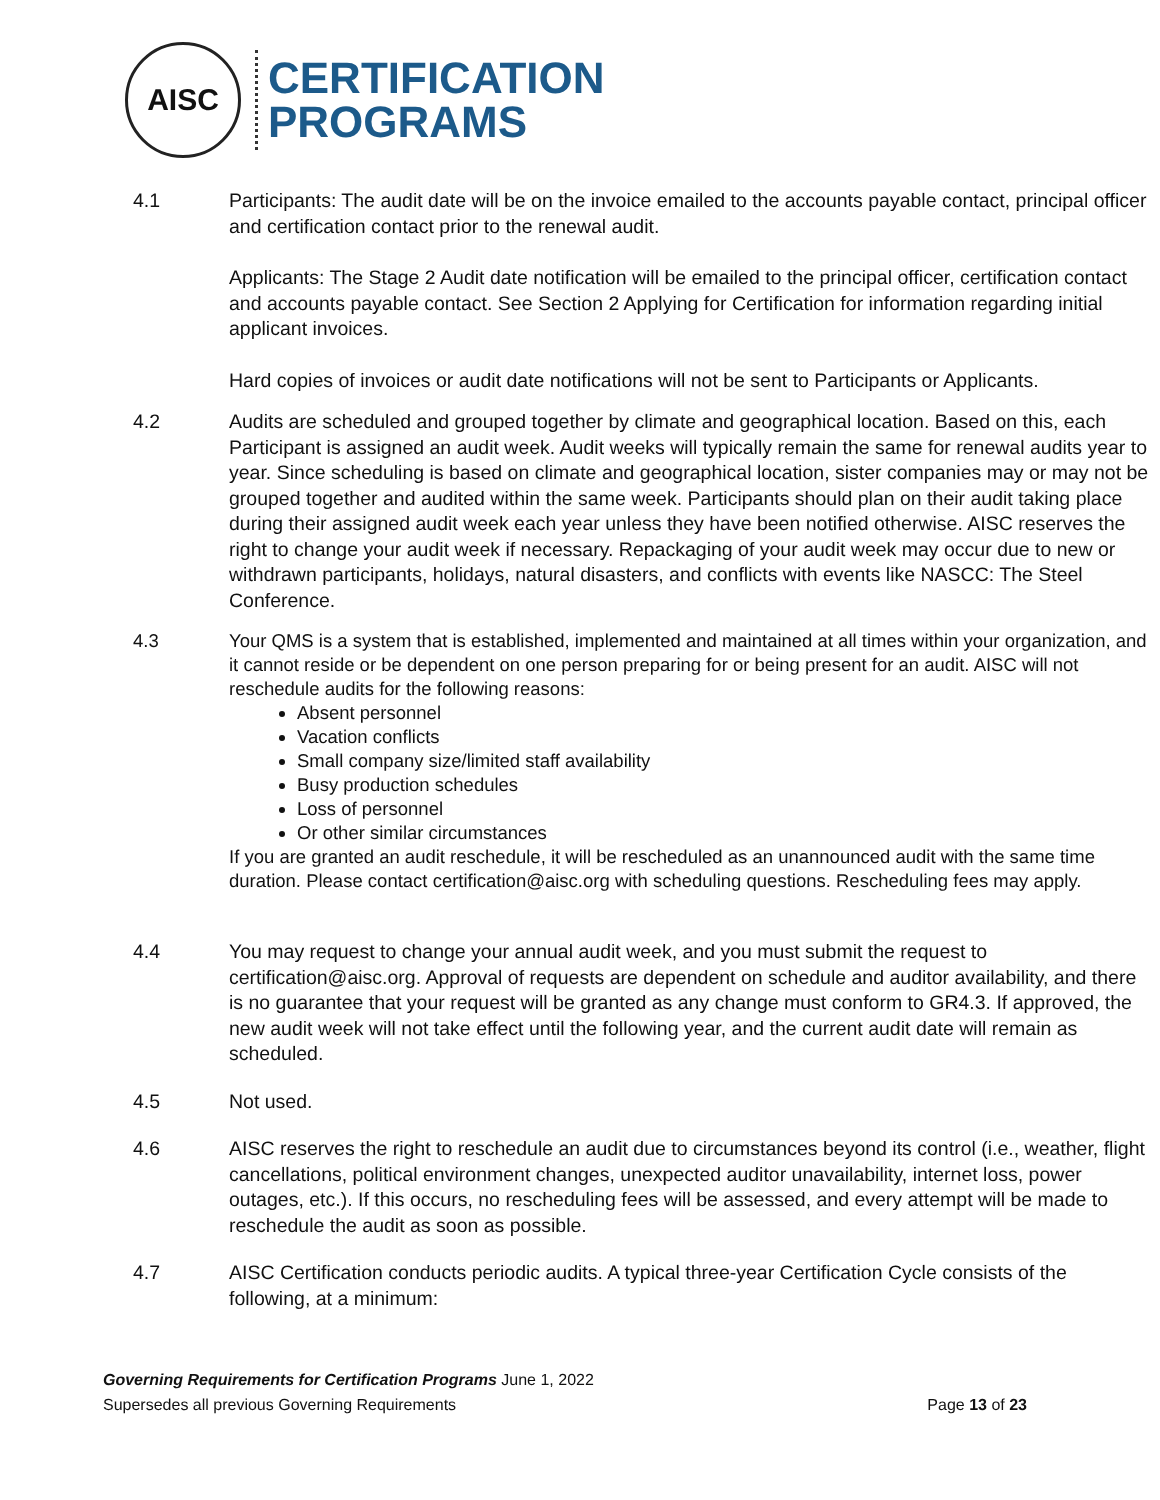AISC
CERTIFICATION
PROGRAMS
4.1 Participants: The audit date will be on the invoice emailed to the accounts payable contact, principal officer and certification contact prior to the renewal audit.
Applicants: The Stage 2 Audit date notification will be emailed to the principal officer, certification contact and accounts payable contact. See Section 2 Applying for Certification for information regarding initial applicant invoices.
Hard copies of invoices or audit date notifications will not be sent to Participants or Applicants.
4.2 Audits are scheduled and grouped together by climate and geographical location. Based on this, each Participant is assigned an audit week. Audit weeks will typically remain the same for renewal audits year to year. Since scheduling is based on climate and geographical location, sister companies may or may not be grouped together and audited within the same week. Participants should plan on their audit taking place during their assigned audit week each year unless they have been notified otherwise. AISC reserves the right to change your audit week if necessary. Repackaging of your audit week may occur due to new or withdrawn participants, holidays, natural disasters, and conflicts with events like NASCC: The Steel Conference.
4.3 Your QMS is a system that is established, implemented and maintained at all times within your organization, and it cannot reside or be dependent on one person preparing for or being present for an audit. AISC will not reschedule audits for the following reasons:
Absent personnel
Vacation conflicts
Small company size/limited staff availability
Busy production schedules
Loss of personnel
Or other similar circumstances
If you are granted an audit reschedule, it will be rescheduled as an unannounced audit with the same time duration. Please contact certification@aisc.org with scheduling questions. Rescheduling fees may apply.
4.4 You may request to change your annual audit week, and you must submit the request to certification@aisc.org. Approval of requests are dependent on schedule and auditor availability, and there is no guarantee that your request will be granted as any change must conform to GR4.3. If approved, the new audit week will not take effect until the following year, and the current audit date will remain as scheduled.
4.5 Not used.
4.6 AISC reserves the right to reschedule an audit due to circumstances beyond its control (i.e., weather, flight cancellations, political environment changes, unexpected auditor unavailability, internet loss, power outages, etc.). If this occurs, no rescheduling fees will be assessed, and every attempt will be made to reschedule the audit as soon as possible.
4.7 AISC Certification conducts periodic audits. A typical three-year Certification Cycle consists of the following, at a minimum:
Governing Requirements for Certification Programs June 1, 2022
Supersedes all previous Governing Requirements Page 13 of 23